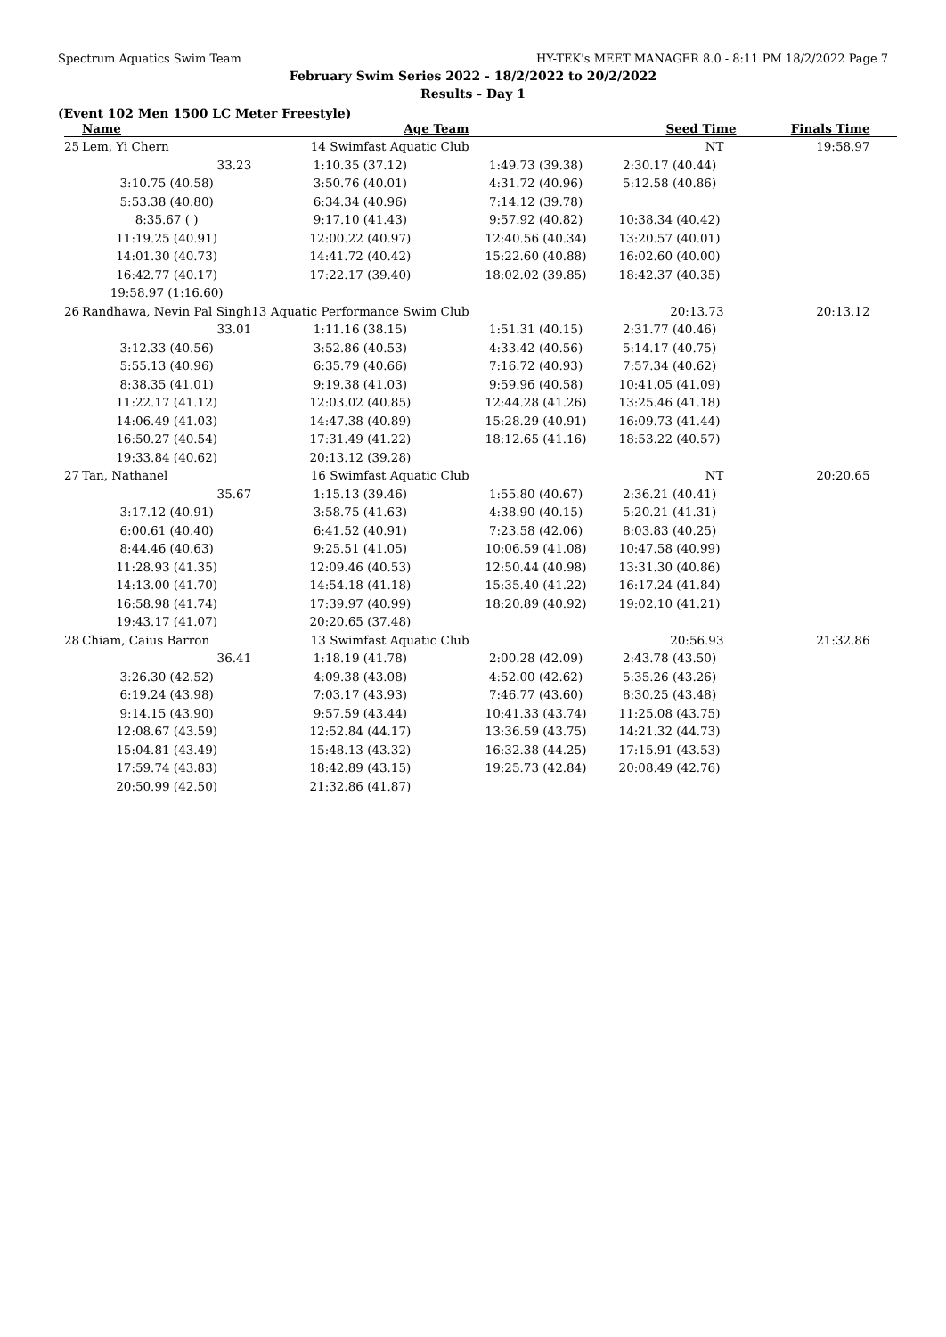Spectrum Aquatics Swim Team HY-TEK's MEET MANAGER 8.0 - 8:11 PM 18/2/2022 Page 7
February Swim Series 2022 - 18/2/2022 to 20/2/2022
Results - Day 1
(Event 102 Men 1500 LC Meter Freestyle)
| | Name | Age Team | | Seed Time | Finals Time | |
| --- | --- | --- | --- | --- | --- | --- |
| 25 | Lem, Yi Chern | 14 Swimfast Aquatic Club | | NT | 19:58.97 | |
| | 33.23 | 1:10.35 (37.12) | 1:49.73 (39.38) | 2:30.17 (40.44) | | |
| | 3:10.75 (40.58) | 3:50.76 (40.01) | 4:31.72 (40.96) | 5:12.58 (40.86) | | |
| | 5:53.38 (40.80) | 6:34.34 (40.96) | 7:14.12 (39.78) | | | |
| | 8:35.67 ( ) | 9:17.10 (41.43) | 9:57.92 (40.82) | 10:38.34 (40.42) | | |
| | 11:19.25 (40.91) | 12:00.22 (40.97) | 12:40.56 (40.34) | 13:20.57 (40.01) | | |
| | 14:01.30 (40.73) | 14:41.72 (40.42) | 15:22.60 (40.88) | 16:02.60 (40.00) | | |
| | 16:42.77 (40.17) | 17:22.17 (39.40) | 18:02.02 (39.85) | 18:42.37 (40.35) | | |
| | 19:58.97 (1:16.60) | | | | | |
| 26 | Randhawa, Nevin Pal Singh | 13 Aquatic Performance Swim Club | | 20:13.73 | 20:13.12 | |
| | 33.01 | 1:11.16 (38.15) | 1:51.31 (40.15) | 2:31.77 (40.46) | | |
| | 3:12.33 (40.56) | 3:52.86 (40.53) | 4:33.42 (40.56) | 5:14.17 (40.75) | | |
| | 5:55.13 (40.96) | 6:35.79 (40.66) | 7:16.72 (40.93) | 7:57.34 (40.62) | | |
| | 8:38.35 (41.01) | 9:19.38 (41.03) | 9:59.96 (40.58) | 10:41.05 (41.09) | | |
| | 11:22.17 (41.12) | 12:03.02 (40.85) | 12:44.28 (41.26) | 13:25.46 (41.18) | | |
| | 14:06.49 (41.03) | 14:47.38 (40.89) | 15:28.29 (40.91) | 16:09.73 (41.44) | | |
| | 16:50.27 (40.54) | 17:31.49 (41.22) | 18:12.65 (41.16) | 18:53.22 (40.57) | | |
| | 19:33.84 (40.62) | 20:13.12 (39.28) | | | | |
| 27 | Tan, Nathanel | 16 Swimfast Aquatic Club | | NT | 20:20.65 | |
| | 35.67 | 1:15.13 (39.46) | 1:55.80 (40.67) | 2:36.21 (40.41) | | |
| | 3:17.12 (40.91) | 3:58.75 (41.63) | 4:38.90 (40.15) | 5:20.21 (41.31) | | |
| | 6:00.61 (40.40) | 6:41.52 (40.91) | 7:23.58 (42.06) | 8:03.83 (40.25) | | |
| | 8:44.46 (40.63) | 9:25.51 (41.05) | 10:06.59 (41.08) | 10:47.58 (40.99) | | |
| | 11:28.93 (41.35) | 12:09.46 (40.53) | 12:50.44 (40.98) | 13:31.30 (40.86) | | |
| | 14:13.00 (41.70) | 14:54.18 (41.18) | 15:35.40 (41.22) | 16:17.24 (41.84) | | |
| | 16:58.98 (41.74) | 17:39.97 (40.99) | 18:20.89 (40.92) | 19:02.10 (41.21) | | |
| | 19:43.17 (41.07) | 20:20.65 (37.48) | | | | |
| 28 | Chiam, Caius Barron | 13 Swimfast Aquatic Club | | 20:56.93 | 21:32.86 | |
| | 36.41 | 1:18.19 (41.78) | 2:00.28 (42.09) | 2:43.78 (43.50) | | |
| | 3:26.30 (42.52) | 4:09.38 (43.08) | 4:52.00 (42.62) | 5:35.26 (43.26) | | |
| | 6:19.24 (43.98) | 7:03.17 (43.93) | 7:46.77 (43.60) | 8:30.25 (43.48) | | |
| | 9:14.15 (43.90) | 9:57.59 (43.44) | 10:41.33 (43.74) | 11:25.08 (43.75) | | |
| | 12:08.67 (43.59) | 12:52.84 (44.17) | 13:36.59 (43.75) | 14:21.32 (44.73) | | |
| | 15:04.81 (43.49) | 15:48.13 (43.32) | 16:32.38 (44.25) | 17:15.91 (43.53) | | |
| | 17:59.74 (43.83) | 18:42.89 (43.15) | 19:25.73 (42.84) | 20:08.49 (42.76) | | |
| | 20:50.99 (42.50) | 21:32.86 (41.87) | | | | |